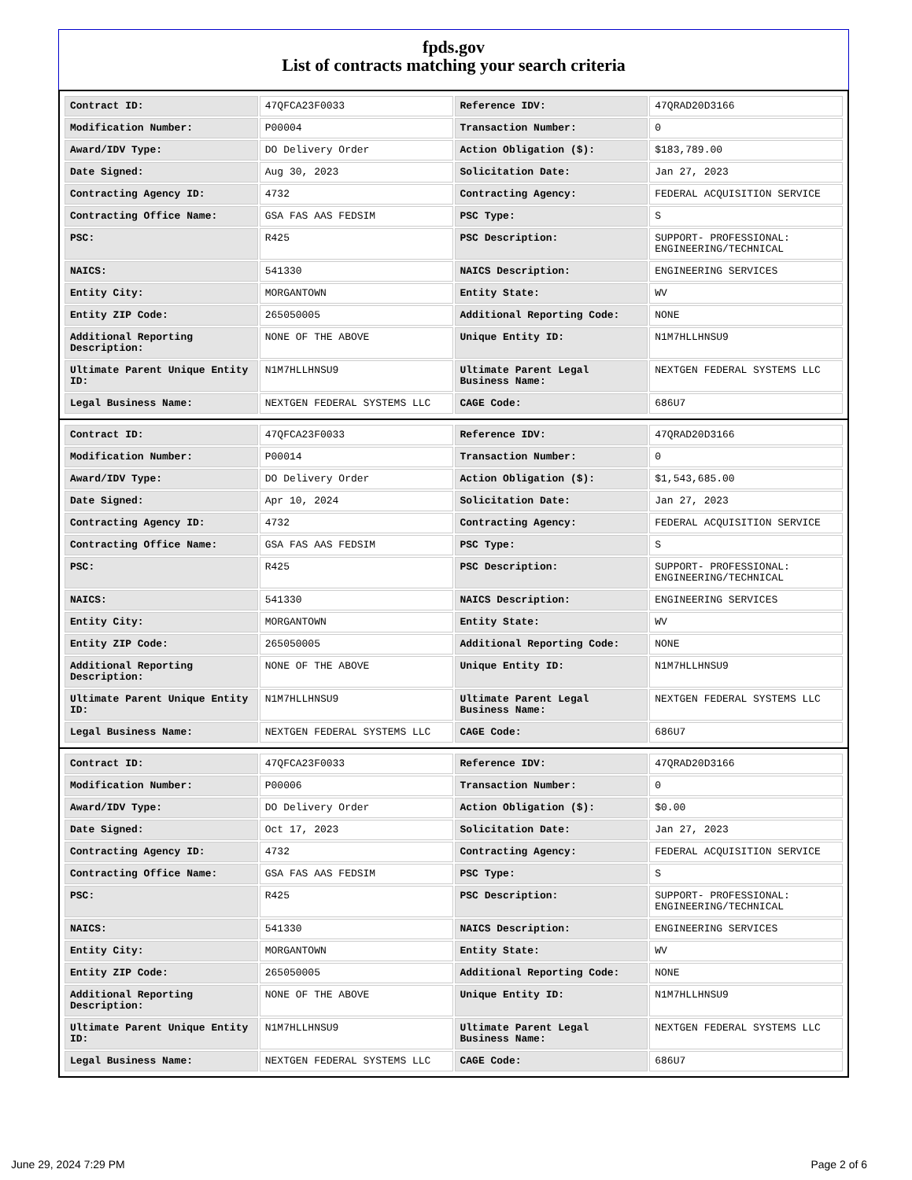fpds.gov
List of contracts matching your search criteria
| Contract ID: | 47QFCA23F0033 | Reference IDV: | 47QRAD20D3166 |
| Modification Number: | P00004 | Transaction Number: | 0 |
| Award/IDV Type: | DO Delivery Order | Action Obligation ($): | $183,789.00 |
| Date Signed: | Aug 30, 2023 | Solicitation Date: | Jan 27, 2023 |
| Contracting Agency ID: | 4732 | Contracting Agency: | FEDERAL ACQUISITION SERVICE |
| Contracting Office Name: | GSA FAS AAS FEDSIM | PSC Type: | S |
| PSC: | R425 | PSC Description: | SUPPORT- PROFESSIONAL: ENGINEERING/TECHNICAL |
| NAICS: | 541330 | NAICS Description: | ENGINEERING SERVICES |
| Entity City: | MORGANTOWN | Entity State: | WV |
| Entity ZIP Code: | 265050005 | Additional Reporting Code: | NONE |
| Additional Reporting Description: | NONE OF THE ABOVE | Unique Entity ID: | N1M7HLLHNSU9 |
| Ultimate Parent Unique Entity ID: | N1M7HLLHNSU9 | Ultimate Parent Legal Business Name: | NEXTGEN FEDERAL SYSTEMS LLC |
| Legal Business Name: | NEXTGEN FEDERAL SYSTEMS LLC | CAGE Code: | 686U7 |
| Contract ID: | 47QFCA23F0033 | Reference IDV: | 47QRAD20D3166 |
| Modification Number: | P00014 | Transaction Number: | 0 |
| Award/IDV Type: | DO Delivery Order | Action Obligation ($): | $1,543,685.00 |
| Date Signed: | Apr 10, 2024 | Solicitation Date: | Jan 27, 2023 |
| Contracting Agency ID: | 4732 | Contracting Agency: | FEDERAL ACQUISITION SERVICE |
| Contracting Office Name: | GSA FAS AAS FEDSIM | PSC Type: | S |
| PSC: | R425 | PSC Description: | SUPPORT- PROFESSIONAL: ENGINEERING/TECHNICAL |
| NAICS: | 541330 | NAICS Description: | ENGINEERING SERVICES |
| Entity City: | MORGANTOWN | Entity State: | WV |
| Entity ZIP Code: | 265050005 | Additional Reporting Code: | NONE |
| Additional Reporting Description: | NONE OF THE ABOVE | Unique Entity ID: | N1M7HLLHNSU9 |
| Ultimate Parent Unique Entity ID: | N1M7HLLHNSU9 | Ultimate Parent Legal Business Name: | NEXTGEN FEDERAL SYSTEMS LLC |
| Legal Business Name: | NEXTGEN FEDERAL SYSTEMS LLC | CAGE Code: | 686U7 |
| Contract ID: | 47QFCA23F0033 | Reference IDV: | 47QRAD20D3166 |
| Modification Number: | P00006 | Transaction Number: | 0 |
| Award/IDV Type: | DO Delivery Order | Action Obligation ($): | $0.00 |
| Date Signed: | Oct 17, 2023 | Solicitation Date: | Jan 27, 2023 |
| Contracting Agency ID: | 4732 | Contracting Agency: | FEDERAL ACQUISITION SERVICE |
| Contracting Office Name: | GSA FAS AAS FEDSIM | PSC Type: | S |
| PSC: | R425 | PSC Description: | SUPPORT- PROFESSIONAL: ENGINEERING/TECHNICAL |
| NAICS: | 541330 | NAICS Description: | ENGINEERING SERVICES |
| Entity City: | MORGANTOWN | Entity State: | WV |
| Entity ZIP Code: | 265050005 | Additional Reporting Code: | NONE |
| Additional Reporting Description: | NONE OF THE ABOVE | Unique Entity ID: | N1M7HLLHNSU9 |
| Ultimate Parent Unique Entity ID: | N1M7HLLHNSU9 | Ultimate Parent Legal Business Name: | NEXTGEN FEDERAL SYSTEMS LLC |
| Legal Business Name: | NEXTGEN FEDERAL SYSTEMS LLC | CAGE Code: | 686U7 |
June 29, 2024 7:29 PM Page 2 of 6